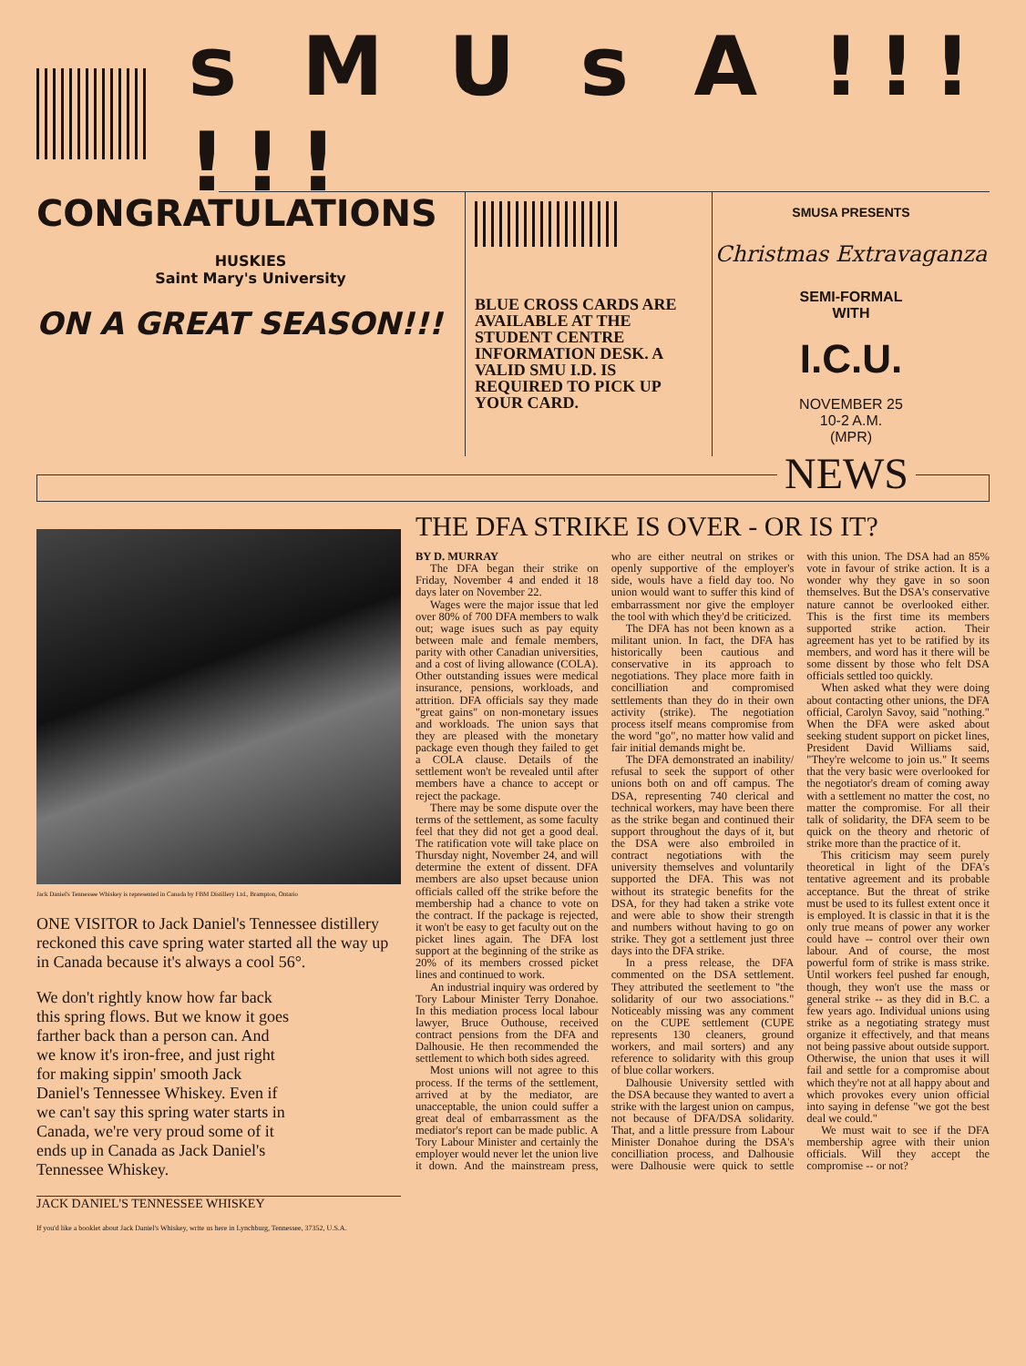s M U s A !!! !!!
CONGRATULATIONS
HUSKIES
Saint Mary's University
ON A GREAT SEASON!!!
BLUE CROSS CARDS ARE AVAILABLE AT THE STUDENT CENTRE INFORMATION DESK. A VALID SMU I.D. IS REQUIRED TO PICK UP YOUR CARD.
SMUSA PRESENTS
Christmas Extravaganza
SEMI-FORMAL
WITH
I.C.U.
NOVEMBER 25
10-2 A.M.
(MPR)
NEWS
Jack Daniel's Tennessee Whiskey is represented in Canada by FBM Distillery Ltd., Brampton, Ontario
ONE VISITOR to Jack Daniel's Tennessee distillery reckoned this cave spring water started all the way up in Canada because it's always a cool 56°.
We don't rightly know how far back this spring flows. But we know it goes farther back than a person can. And we know it's iron-free, and just right for making sippin' smooth Jack Daniel's Tennessee Whiskey. Even if we can't say this spring water starts in Canada, we're very proud some of it ends up in Canada as Jack Daniel's Tennessee Whiskey.
JACK DANIEL'S TENNESSEE WHISKEY
If you'd like a booklet about Jack Daniel's Whiskey, write us here in Lynchburg, Tennessee, 37352, U.S.A.
THE DFA STRIKE IS OVER - OR IS IT?
BY D. MURRAY
The DFA began their strike on Friday, November 4 and ended it 18 days later on November 22.
Wages were the major issue that led over 80% of 700 DFA members to walk out; wage isues such as pay equity between male and female members, parity with other Canadian universities, and a cost of living allowance (COLA). Other outstanding issues were medical insurance, pensions, workloads, and attrition. DFA officials say they made "great gains" on non-monetary issues and workloads. The union says that they are pleased with the monetary package even though they failed to get a COLA clause. Details of the settlement won't be revealed until after members have a chance to accept or reject the package.
There may be some dispute over the terms of the settlement, as some faculty feel that they did not get a good deal. The ratification vote will take place on Thursday night, November 24, and will determine the extent of dissent. DFA members are also upset because union officials called off the strike before the membership had a chance to vote on the contract. If the package is rejected, it won't be easy to get faculty out on the picket lines again. The DFA lost support at the beginning of the strike as 20% of its members crossed picket lines and continued to work.
An industrial inquiry was ordered by Tory Labour Minister Terry Donahoe. In this mediation process local labour lawyer, Bruce Outhouse, received contract pensions from the DFA and Dalhousie. He then recommended the settlement to which both sides agreed.
Most unions will not agree to this process. If the terms of the settlement, arrived at by the mediator, are unacceptable, the union could suffer a great deal of embarrassment as the mediator's report can be made public. A Tory Labour Minister and certainly the employer would never let the union live it down. And the mainstream press, who are either neutral on strikes or openly supportive of the employer's side, wouls have a field day too. No union would want to suffer this kind of embarrassment nor give the employer the tool with which they'd be criticized.
The DFA has not been known as a militant union. In fact, the DFA has historically been cautious and conservative in its approach to negotiations. They place more faith in concilliation and compromised settlements than they do in their own activity (strike). The negotiation process itself means compromise from the word "go", no matter how valid and fair initial demands might be.
The DFA demonstrated an inability/ refusal to seek the support of other unions both on and off campus. The DSA, representing 740 clerical and technical workers, may have been there as the strike began and continued their support throughout the days of it, but the DSA were also embroiled in contract negotiations with the university themselves and voluntarily supported the DFA. This was not without its strategic benefits for the DSA, for they had taken a strike vote and were able to show their strength and numbers without having to go on strike. They got a settlement just three days into the DFA strike.
In a press release, the DFA commented on the DSA settlement. They attributed the seetlement to "the solidarity of our two associations." Noticeably missing was any comment on the CUPE settlement (CUPE represents 130 cleaners, ground workers, and mail sorters) and any reference to solidarity with this group of blue collar workers.
Dalhousie University settled with the DSA because they wanted to avert a strike with the largest union on campus, not because of DFA/DSA solidarity. That, and a little pressure from Labour Minister Donahoe during the DSA's concilliation process, and Dalhousie were Dalhousie were quick to settle with this union. The DSA had an 85% vote in favour of strike action. It is a wonder why they gave in so soon themselves. But the DSA's conservative nature cannot be overlooked either. This is the first time its members supported strike action. Their agreement has yet to be ratified by its members, and word has it there will be some dissent by those who felt DSA officials settled too quickly.
When asked what they were doing about contacting other unions, the DFA official, Carolyn Savoy, said "nothing." When the DFA were asked about seeking student support on picket lines, President David Williams said, "They're welcome to join us." It seems that the very basic were overlooked for the negotiator's dream of coming away with a settlement no matter the cost, no matter the compromise. For all their talk of solidarity, the DFA seem to be quick on the theory and rhetoric of strike more than the practice of it.
This criticism may seem purely theoretical in light of the DFA's tentative agreement and its probable acceptance. But the threat of strike must be used to its fullest extent once it is employed. It is classic in that it is the only true means of power any worker could have -- control over their own labour. And of course, the most powerful form of strike is mass strike. Until workers feel pushed far enough, though, they won't use the mass or general strike -- as they did in B.C. a few years ago. Individual unions using strike as a negotiating strategy must organize it effectively, and that means not being passive about outside support. Otherwise, the union that uses it will fail and settle for a compromise about which they're not at all happy about and which provokes every union official into saying in defense "we got the best deal we could."
We must wait to see if the DFA membership agree with their union officials. Will they accept the compromise -- or not?